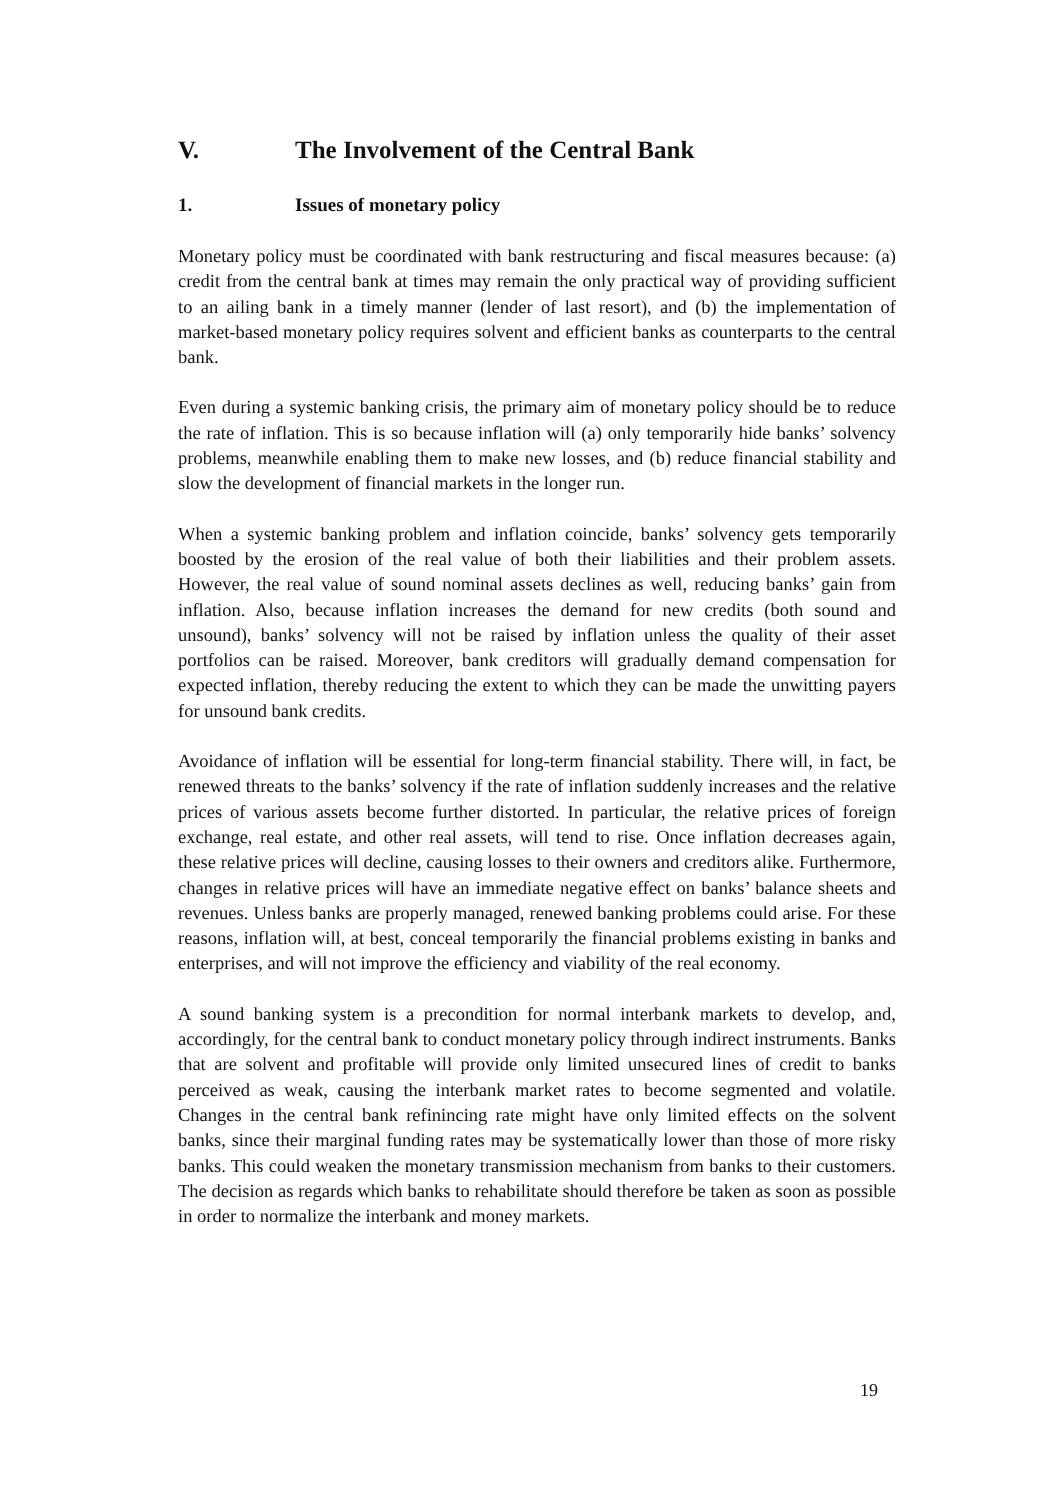V. The Involvement of the Central Bank
1. Issues of monetary policy
Monetary policy must be coordinated with bank restructuring and fiscal measures because: (a) credit from the central bank at times may remain the only practical way of providing sufficient to an ailing bank in a timely manner (lender of last resort), and (b) the implementation of market-based monetary policy requires solvent and efficient banks as counterparts to the central bank.
Even during a systemic banking crisis, the primary aim of monetary policy should be to reduce the rate of inflation. This is so because inflation will (a) only temporarily hide banks’ solvency problems, meanwhile enabling them to make new losses, and (b) reduce financial stability and slow the development of financial markets in the longer run.
When a systemic banking problem and inflation coincide, banks’ solvency gets temporarily boosted by the erosion of the real value of both their liabilities and their problem assets. However, the real value of sound nominal assets declines as well, reducing banks’ gain from inflation. Also, because inflation increases the demand for new credits (both sound and unsound), banks’ solvency will not be raised by inflation unless the quality of their asset portfolios can be raised. Moreover, bank creditors will gradually demand compensation for expected inflation, thereby reducing the extent to which they can be made the unwitting payers for unsound bank credits.
Avoidance of inflation will be essential for long-term financial stability. There will, in fact, be renewed threats to the banks’ solvency if the rate of inflation suddenly increases and the relative prices of various assets become further distorted. In particular, the relative prices of foreign exchange, real estate, and other real assets, will tend to rise. Once inflation decreases again, these relative prices will decline, causing losses to their owners and creditors alike. Furthermore, changes in relative prices will have an immediate negative effect on banks’ balance sheets and revenues. Unless banks are properly managed, renewed banking problems could arise. For these reasons, inflation will, at best, conceal temporarily the financial problems existing in banks and enterprises, and will not improve the efficiency and viability of the real economy.
A sound banking system is a precondition for normal interbank markets to develop, and, accordingly, for the central bank to conduct monetary policy through indirect instruments. Banks that are solvent and profitable will provide only limited unsecured lines of credit to banks perceived as weak, causing the interbank market rates to become segmented and volatile. Changes in the central bank refinincing rate might have only limited effects on the solvent banks, since their marginal funding rates may be systematically lower than those of more risky banks. This could weaken the monetary transmission mechanism from banks to their customers. The decision as regards which banks to rehabilitate should therefore be taken as soon as possible in order to normalize the interbank and money markets.
19